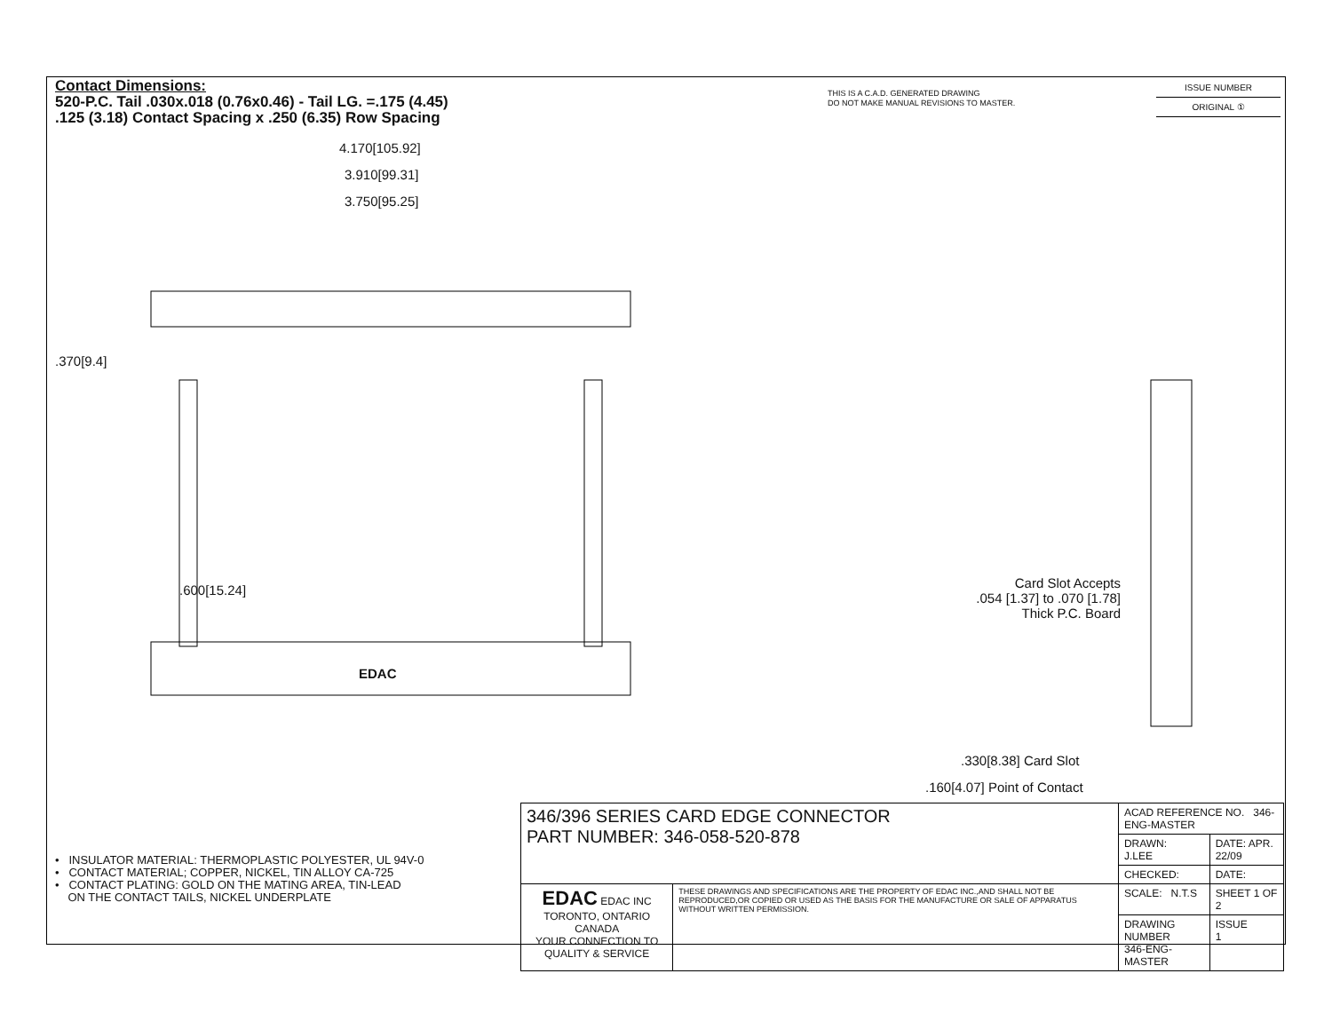Contact Dimensions:
520-P.C. Tail .030x.018 (0.76x0.46) - Tail LG. =.175 (4.45)
.125 (3.18) Contact Spacing x .250 (6.35) Row Spacing
THIS IS A C.A.D. GENERATED DRAWING
DO NOT MAKE MANUAL REVISIONS TO MASTER.
| ISSUE NUMBER |
| ORIGINAL ① |
4.170[105.92]
3.910[99.31]
3.750[95.25]
.370[9.4]
.600[15.24]
EDAC
Card Slot Accepts
.054 [1.37] to .070 [1.78]
Thick P.C. Board
.330[8.38] Card Slot
.160[4.07] Point of Contact
• INSULATOR MATERIAL: THERMOPLASTIC POLYESTER, UL 94V-0
• CONTACT MATERIAL; COPPER, NICKEL, TIN ALLOY CA-725
• CONTACT PLATING: GOLD ON THE MATING AREA, TIN-LEAD
ON THE CONTACT TAILS, NICKEL UNDERPLATE
| 346/396 SERIES CARD EDGE CONNECTOR PART NUMBER: 346-058-520-878 | | ACAD REFERENCE NO. 346-ENG-MASTER | |
| | | DRAWN: J.LEE | DATE: APR. 22/09 |
| | | CHECKED: | DATE: |
| EDAC EDAC INC TORONTO, ONTARIO CANADA YOUR CONNECTION TO QUALITY & SERVICE | THESE DRAWINGS AND SPECIFICATIONS ARE THE PROPERTY OF EDAC INC.,AND SHALL NOT BE REPRODUCED,OR COPIED OR USED AS THE BASIS FOR THE MANUFACTURE OR SALE OF APPARATUS WITHOUT WRITTEN PERMISSION. | SCALE: N.T.S | SHEET 1 OF 2 |
| | | DRAWING NUMBER 346-ENG-MASTER | ISSUE 1 |